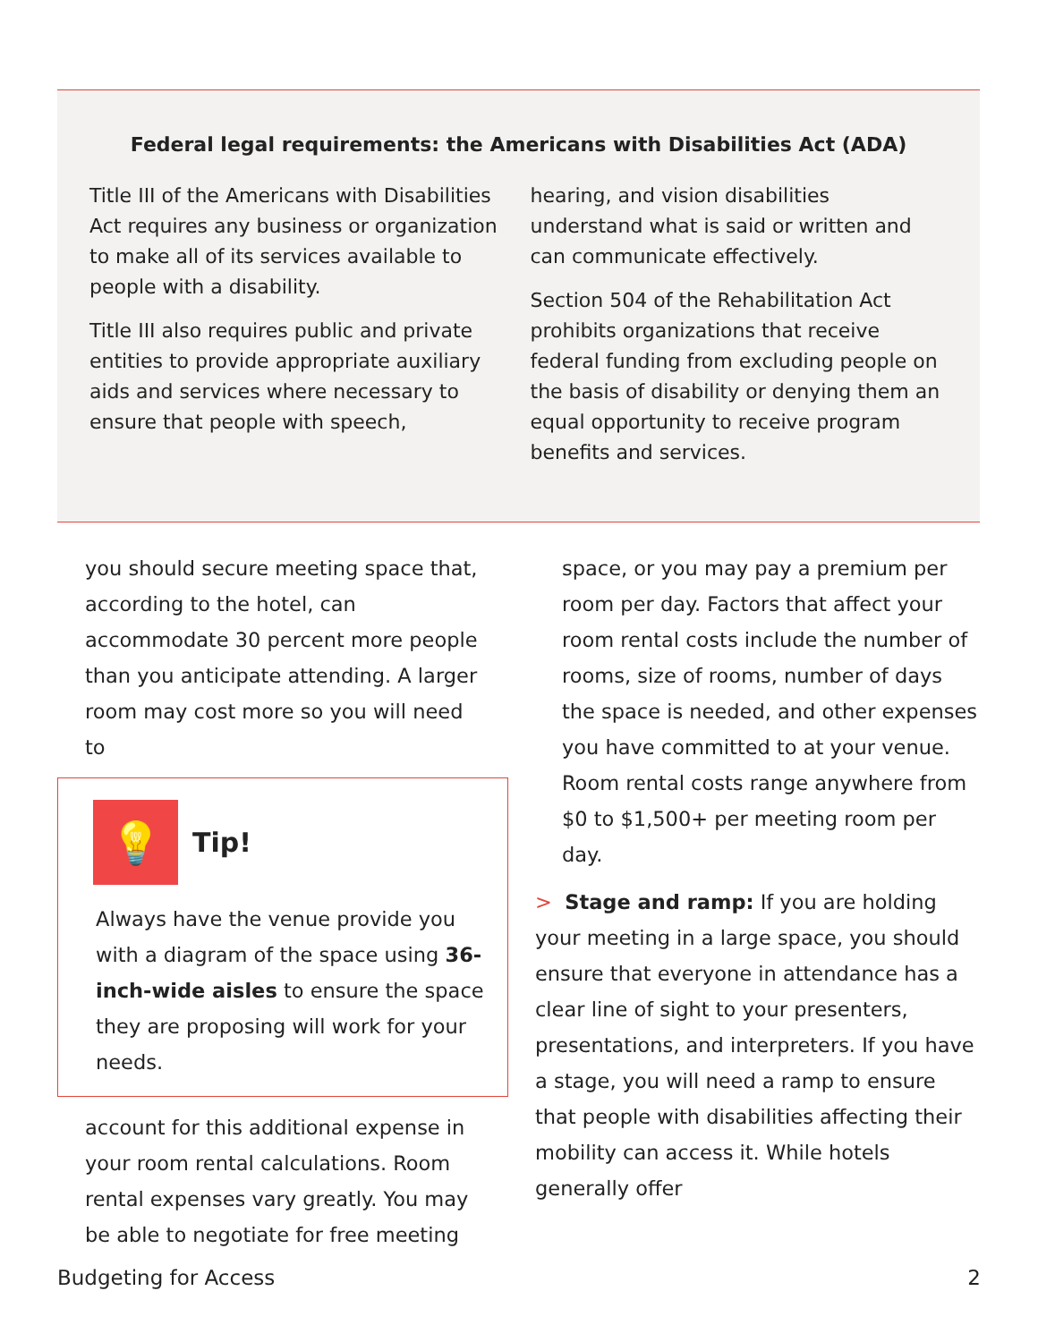Federal legal requirements: the Americans with Disabilities Act (ADA)
Title III of the Americans with Disabilities Act requires any business or organization to make all of its services available to people with a disability.
Title III also requires public and private entities to provide appropriate auxiliary aids and services where necessary to ensure that people with speech,
hearing, and vision disabilities understand what is said or written and can communicate effectively.
Section 504 of the Rehabilitation Act prohibits organizations that receive federal funding from excluding people on the basis of disability or denying them an equal opportunity to receive program benefits and services.
you should secure meeting space that, according to the hotel, can accommodate 30 percent more people than you anticipate attending. A larger room may cost more so you will need to
💡
Tip!
Always have the venue provide you with a diagram of the space using 36-inch-wide aisles to ensure the space they are proposing will work for your needs.
account for this additional expense in your room rental calculations. Room rental expenses vary greatly. You may be able to negotiate for free meeting
space, or you may pay a premium per room per day. Factors that affect your room rental costs include the number of rooms, size of rooms, number of days the space is needed, and other expenses you have committed to at your venue. Room rental costs range anywhere from $0 to $1,500+ per meeting room per day.
> Stage and ramp: If you are holding your meeting in a large space, you should ensure that everyone in attendance has a clear line of sight to your presenters, presentations, and interpreters. If you have a stage, you will need a ramp to ensure that people with disabilities affecting their mobility can access it. While hotels generally offer
Budgeting for Access 2